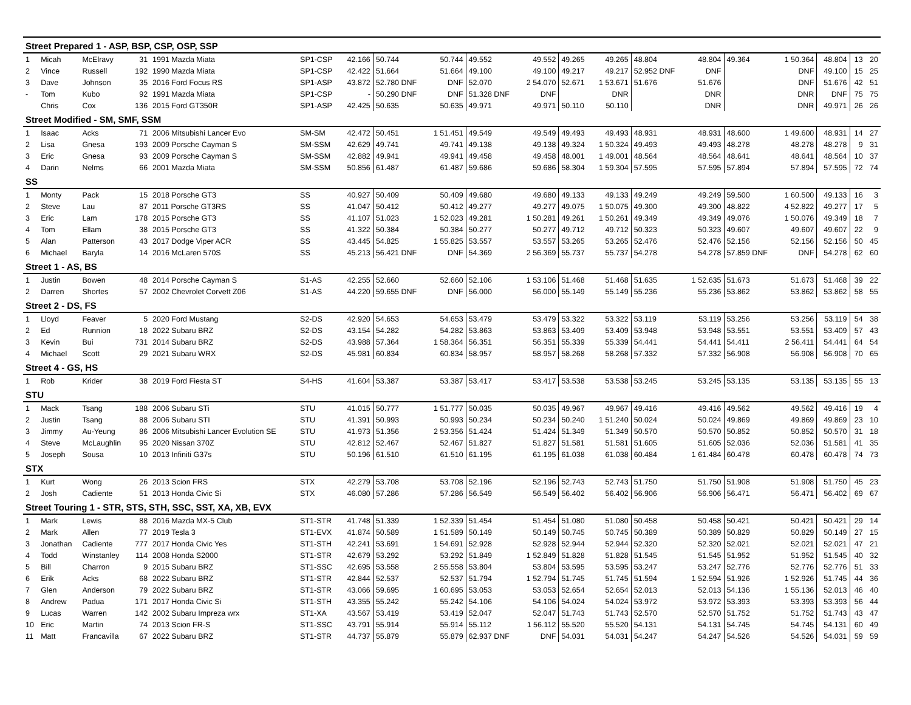| Street Prepared 1 - ASP, BSP, CSP, OSP, SSP | | | | | | | | | | | | | | | | | | | |
| 1 | Micah | McElravy | 31 | 1991 Mazda Miata | SP1-CSP | 42.166 | 50.744 | 50.744 | 49.552 | 49.552 | 49.265 | 49.265 | 48.804 | 48.804 | 49.364 | 1 50.364 | 48.804 | 13 | 20 |
| 2 | Vince | Russell | 192 | 1990 Mazda Miata | SP1-CSP | 42.422 | 51.664 | 51.664 | 49.100 | 49.100 | 49.217 | 49.217 | 52.952 DNF | DNF | | DNF | 49.100 | 15 | 25 |
| 3 | Dave | Johnson | 35 | 2016 Ford Focus RS | SP1-ASP | 43.872 | 52.780 DNF | DNF | 52.070 | 2 54.070 | 52.671 | 1 53.671 | 51.676 | 51.676 | | DNF | 51.676 | 42 | 51 |
| - | Tom | Kubo | 92 | 1991 Mazda Miata | SP1-CSP | - | 50.290 DNF | DNF | 51.328 DNF | DNF | | DNR | | DNR | | DNR | DNF | 75 | 75 |
| | Chris | Cox | 136 | 2015 Ford GT350R | SP1-ASP | 42.425 | 50.635 | 50.635 | 49.971 | 49.971 | 50.110 | 50.110 | | DNR | | DNR | 49.971 | 26 | 26 |
| Street Modified - SM, SMF, SSM | | | | | | | | | | | | | | | | | | | |
| 1 | Isaac | Acks | 71 | 2006 Mitsubishi Lancer Evo | SM-SM | 42.472 | 50.451 | 1 51.451 | 49.549 | 49.549 | 49.493 | 49.493 | 48.931 | 48.931 | 48.600 | 1 49.600 | 48.931 | 14 | 27 |
| 2 | Lisa | Gnesa | 193 | 2009 Porsche Cayman S | SM-SSM | 42.629 | 49.741 | 49.741 | 49.138 | 49.138 | 49.324 | 1 50.324 | 49.493 | 49.493 | 48.278 | 48.278 | 48.278 | 9 | 31 |
| 3 | Eric | Gnesa | 93 | 2009 Porsche Cayman S | SM-SSM | 42.882 | 49.941 | 49.941 | 49.458 | 49.458 | 48.001 | 1 49.001 | 48.564 | 48.564 | 48.641 | 48.641 | 48.564 | 10 | 37 |
| 4 | Darin | Nelms | 66 | 2001 Mazda Miata | SM-SSM | 50.856 | 61.487 | 61.487 | 59.686 | 59.686 | 58.304 | 1 59.304 | 57.595 | 57.595 | 57.894 | 57.894 | 57.595 | 72 | 74 |
| SS | | | | | | | | | | | | | | | | | | | |
| 1 | Monty | Pack | 15 | 2018 Porsche GT3 | SS | 40.927 | 50.409 | 50.409 | 49.680 | 49.680 | 49.133 | 49.133 | 49.249 | 49.249 | 59.500 | 1 60.500 | 49.133 | 16 | 3 |
| 2 | Steve | Lau | 87 | 2011 Porsche GT3RS | SS | 41.047 | 50.412 | 50.412 | 49.277 | 49.277 | 49.075 | 1 50.075 | 49.300 | 49.300 | 48.822 | 4 52.822 | 49.277 | 17 | 5 |
| 3 | Eric | Lam | 178 | 2015 Porsche GT3 | SS | 41.107 | 51.023 | 1 52.023 | 49.281 | 1 50.281 | 49.261 | 1 50.261 | 49.349 | 49.349 | 49.076 | 1 50.076 | 49.349 | 18 | 7 |
| 4 | Tom | Ellam | 38 | 2015 Porsche GT3 | SS | 41.322 | 50.384 | 50.384 | 50.277 | 50.277 | 49.712 | 49.712 | 50.323 | 50.323 | 49.607 | 49.607 | 49.607 | 22 | 9 |
| 5 | Alan | Patterson | 43 | 2017 Dodge Viper ACR | SS | 43.445 | 54.825 | 1 55.825 | 53.557 | 53.557 | 53.265 | 53.265 | 52.476 | 52.476 | 52.156 | 52.156 | 52.156 | 50 | 45 |
| 6 | Michael | Baryla | 14 | 2016 McLaren 570S | SS | 45.213 | 56.421 DNF | DNF | 54.369 | 2 56.369 | 55.737 | 55.737 | 54.278 | 54.278 | 57.859 DNF | DNF | 54.278 | 62 | 60 |
| Street 1 - AS, BS | | | | | | | | | | | | | | | | | | | |
| 1 | Justin | Bowen | 48 | 2014 Porsche Cayman S | S1-AS | 42.255 | 52.660 | 52.660 | 52.106 | 1 53.106 | 51.468 | 51.468 | 51.635 | 1 52.635 | 51.673 | 51.673 | 51.468 | 39 | 22 |
| 2 | Darren | Shortes | 57 | 2002 Chevrolet Corvett Z06 | S1-AS | 44.220 | 59.655 DNF | DNF | 56.000 | 56.000 | 55.149 | 55.149 | 55.236 | 55.236 | 53.862 | 53.862 | 53.862 | 58 | 55 |
| Street 2 - DS, FS | | | | | | | | | | | | | | | | | | | |
| 1 | Lloyd | Feaver | 5 | 2020 Ford Mustang | S2-DS | 42.920 | 54.653 | 54.653 | 53.479 | 53.479 | 53.322 | 53.322 | 53.119 | 53.119 | 53.256 | 53.256 | 53.119 | 54 | 38 |
| 2 | Ed | Runnion | 18 | 2022 Subaru BRZ | S2-DS | 43.154 | 54.282 | 54.282 | 53.863 | 53.863 | 53.409 | 53.409 | 53.948 | 53.948 | 53.551 | 53.551 | 53.409 | 57 | 43 |
| 3 | Kevin | Bui | 731 | 2014 Subaru BRZ | S2-DS | 43.988 | 57.364 | 1 58.364 | 56.351 | 56.351 | 55.339 | 55.339 | 54.441 | 54.441 | 54.411 | 2 56.411 | 54.441 | 64 | 54 |
| 4 | Michael | Scott | 29 | 2021 Subaru WRX | S2-DS | 45.981 | 60.834 | 60.834 | 58.957 | 58.957 | 58.268 | 58.268 | 57.332 | 57.332 | 56.908 | 56.908 | 56.908 | 70 | 65 |
| Street 4 - GS, HS | | | | | | | | | | | | | | | | | | | |
| 1 | Rob | Krider | 38 | 2019 Ford Fiesta ST | S4-HS | 41.604 | 53.387 | 53.387 | 53.417 | 53.417 | 53.538 | 53.538 | 53.245 | 53.245 | 53.135 | 53.135 | 53.135 | 55 | 13 |
| STU | | | | | | | | | | | | | | | | | | | |
| 1 | Mack | Tsang | 188 | 2006 Subaru STi | STU | 41.015 | 50.777 | 1 51.777 | 50.035 | 50.035 | 49.967 | 49.967 | 49.416 | 49.416 | 49.562 | 49.562 | 49.416 | 19 | 4 |
| 2 | Justin | Tsang | 88 | 2006 Subaru STI | STU | 41.391 | 50.993 | 50.993 | 50.234 | 50.234 | 50.240 | 1 51.240 | 50.024 | 50.024 | 49.869 | 49.869 | 49.869 | 23 | 10 |
| 3 | Jimmy | Au-Yeung | 86 | 2006 Mitsubishi Lancer Evolution SE | STU | 41.973 | 51.356 | 2 53.356 | 51.424 | 51.424 | 51.349 | 51.349 | 50.570 | 50.570 | 50.852 | 50.852 | 50.570 | 31 | 18 |
| 4 | Steve | McLaughlin | 95 | 2020 Nissan 370Z | STU | 42.812 | 52.467 | 52.467 | 51.827 | 51.827 | 51.581 | 51.581 | 51.605 | 51.605 | 52.036 | 52.036 | 51.581 | 41 | 35 |
| 5 | Joseph | Sousa | 10 | 2013 Infiniti G37s | STU | 50.196 | 61.510 | 61.510 | 61.195 | 61.195 | 61.038 | 61.038 | 60.484 | 1 61.484 | 60.478 | 60.478 | 60.478 | 74 | 73 |
| STX | | | | | | | | | | | | | | | | | | | |
| 1 | Kurt | Wong | 26 | 2013 Scion FRS | STX | 42.279 | 53.708 | 53.708 | 52.196 | 52.196 | 52.743 | 52.743 | 51.750 | 51.750 | 51.908 | 51.908 | 51.750 | 45 | 23 |
| 2 | Josh | Cadiente | 51 | 2013 Honda Civic Si | STX | 46.080 | 57.286 | 57.286 | 56.549 | 56.549 | 56.402 | 56.402 | 56.906 | 56.906 | 56.471 | 56.471 | 56.402 | 69 | 67 |
| Street Touring 1 - STR, STS, STH, SSC, SST, XA, XB, EVX | | | | | | | | | | | | | | | | | | | |
| 1 | Mark | Lewis | 88 | 2016 Mazda MX-5 Club | ST1-STR | 41.748 | 51.339 | 1 52.339 | 51.454 | 51.454 | 51.080 | 51.080 | 50.458 | 50.458 | 50.421 | 50.421 | 50.421 | 29 | 14 |
| 2 | Mark | Allen | 77 | 2019 Tesla 3 | ST1-EVX | 41.874 | 50.589 | 1 51.589 | 50.149 | 50.149 | 50.745 | 50.745 | 50.389 | 50.389 | 50.829 | 50.829 | 50.149 | 27 | 15 |
| 3 | Jonathan | Cadiente | 777 | 2017 Honda Civic Yes | ST1-STH | 42.241 | 53.691 | 1 54.691 | 52.928 | 52.928 | 52.944 | 52.944 | 52.320 | 52.320 | 52.021 | 52.021 | 52.021 | 47 | 21 |
| 4 | Todd | Winstanley | 114 | 2008 Honda S2000 | ST1-STR | 42.679 | 53.292 | 53.292 | 51.849 | 1 52.849 | 51.828 | 51.828 | 51.545 | 51.545 | 51.952 | 51.952 | 51.545 | 40 | 32 |
| 5 | Bill | Charron | 9 | 2015 Subaru BRZ | ST1-SSC | 42.695 | 53.558 | 2 55.558 | 53.804 | 53.804 | 53.595 | 53.595 | 53.247 | 53.247 | 52.776 | 52.776 | 52.776 | 51 | 33 |
| 6 | Erik | Acks | 68 | 2022 Subaru BRZ | ST1-STR | 42.844 | 52.537 | 52.537 | 51.794 | 1 52.794 | 51.745 | 51.745 | 51.594 | 1 52.594 | 51.926 | 1 52.926 | 51.745 | 44 | 36 |
| 7 | Glen | Anderson | 79 | 2022 Subaru BRZ | ST1-STR | 43.066 | 59.695 | 1 60.695 | 53.053 | 53.053 | 52.654 | 52.654 | 52.013 | 52.013 | 54.136 | 1 55.136 | 52.013 | 46 | 40 |
| 8 | Andrew | Padua | 171 | 2017 Honda Civic Si | ST1-STH | 43.355 | 55.242 | 55.242 | 54.106 | 54.106 | 54.024 | 54.024 | 53.972 | 53.972 | 53.393 | 53.393 | 53.393 | 56 | 44 |
| 9 | Lucas | Warren | 142 | 2002 Subaru Impreza wrx | ST1-XA | 43.567 | 53.419 | 53.419 | 52.047 | 52.047 | 51.743 | 51.743 | 52.570 | 52.570 | 51.752 | 51.752 | 51.743 | 43 | 47 |
| 10 | Eric | Martin | 74 | 2013 Scion FR-S | ST1-SSC | 43.791 | 55.914 | 55.914 | 55.112 | 1 56.112 | 55.520 | 55.520 | 54.131 | 54.131 | 54.745 | 54.745 | 54.131 | 60 | 49 |
| 11 | Matt | Francavilla | 67 | 2022 Subaru BRZ | ST1-STR | 44.737 | 55.879 | 55.879 | 62.937 DNF | DNF | 54.031 | 54.031 | 54.247 | 54.247 | 54.526 | 54.526 | 54.031 | 59 | 59 |